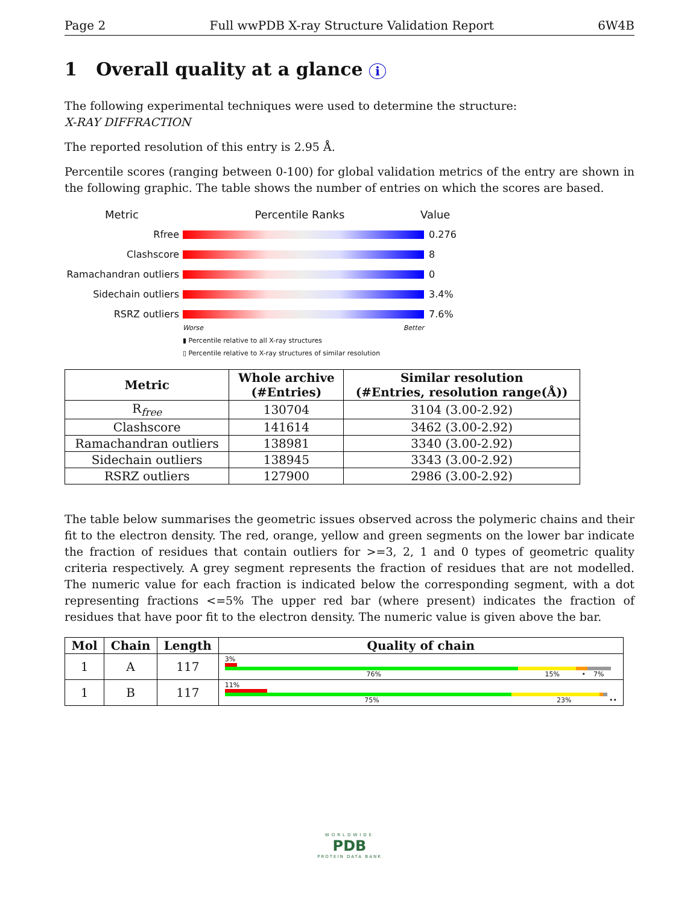Page 2 Full wwPDB X-ray Structure Validation Report 6W4B
1 Overall quality at a glance i
The following experimental techniques were used to determine the structure:
X-RAY DIFFRACTION
The reported resolution of this entry is 2.95 Å.
Percentile scores (ranging between 0-100) for global validation metrics of the entry are shown in the following graphic. The table shows the number of entries on which the scores are based.
Metric Percentile Ranks Value
Rfree 0.276
Clashscore 8
Ramachandran outliers
0
Sidechain outliers 3.4%
RSRZ outliers 7.6%
Worse Better
▮ Percentile relative to all X-ray structures
▯ Percentile relative to X-ray structures of similar resolution
| Metric | Whole archive (#Entries) | Similar resolution (#Entries, resolution range(Å)) |
| --- | --- | --- |
| R<sub>free</sub> | 130704 | 3104 (3.00-2.92) |
| Clashscore | 141614 | 3462 (3.00-2.92) |
| Ramachandran outliers | 138981 | 3340 (3.00-2.92) |
| Sidechain outliers | 138945 | 3343 (3.00-2.92) |
| RSRZ outliers | 127900 | 2986 (3.00-2.92) |
The table below summarises the geometric issues observed across the polymeric chains and their fit to the electron density. The red, orange, yellow and green segments on the lower bar indicate the fraction of residues that contain outliers for >=3, 2, 1 and 0 types of geometric quality criteria respectively. A grey segment represents the fraction of residues that are not modelled. The numeric value for each fraction is indicated below the corresponding segment, with a dot representing fractions <=5% The upper red bar (where present) indicates the fraction of residues that have poor fit to the electron density. The numeric value is given above the bar.
| Mol | Chain | Length | Quality of chain |
| --- | --- | --- | --- |
| 1 | A | 117 | 3% 76% 15% • 7% |
| 1 | B | 117 | 11% 75% 23% •• |
WORLDWIDE
PDB
PROTEIN DATA BANK